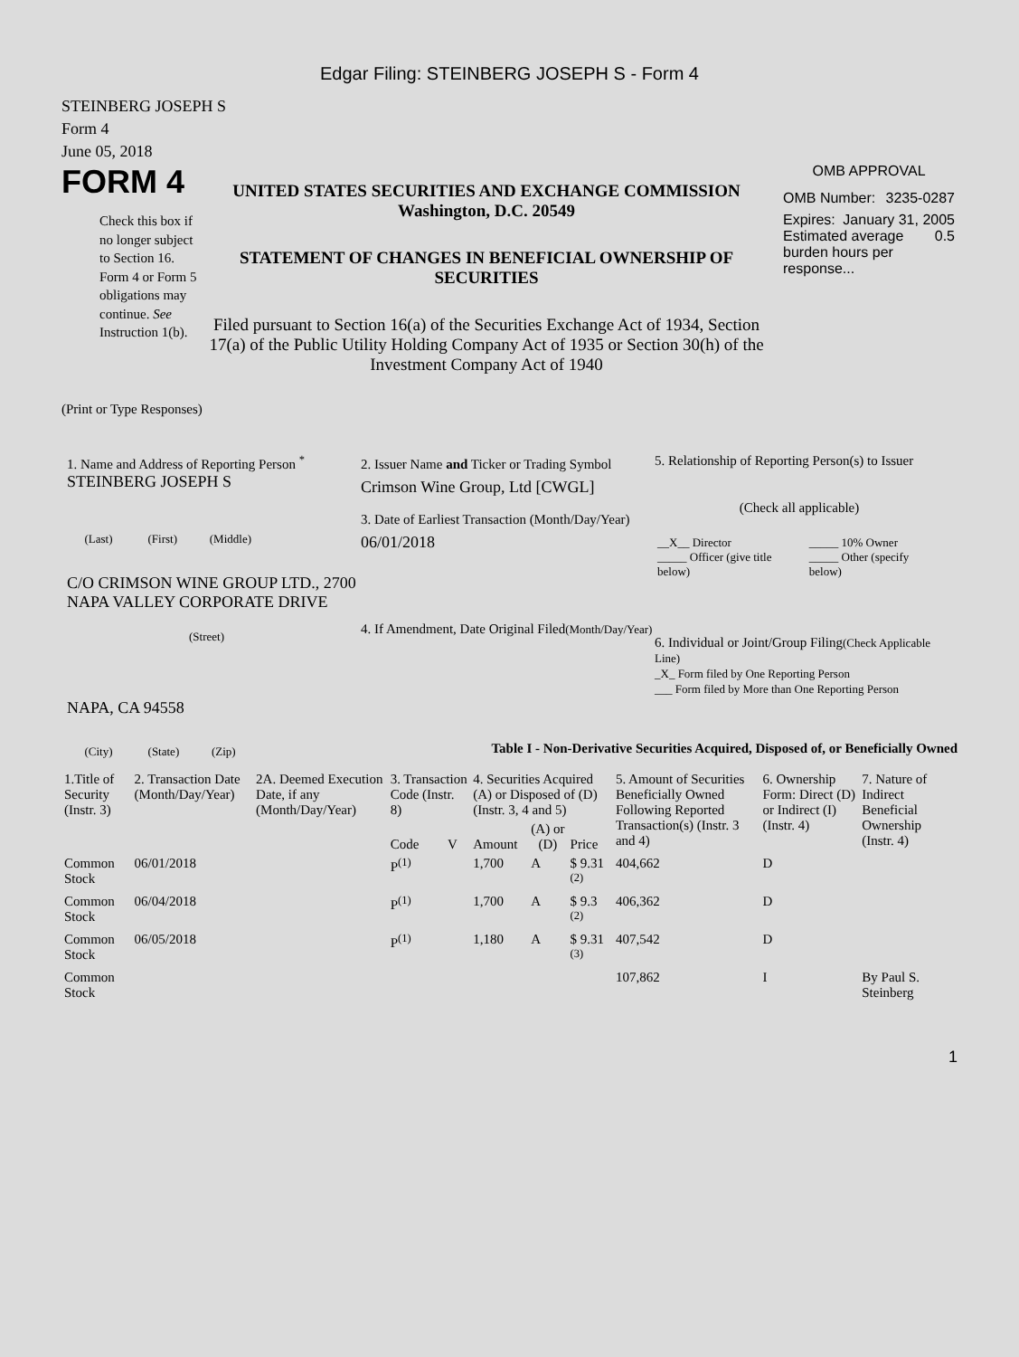Edgar Filing: STEINBERG JOSEPH S - Form 4
STEINBERG JOSEPH S
Form 4
June 05, 2018
FORM 4
Check this box if no longer subject to Section 16. Form 4 or Form 5 obligations may continue. See Instruction 1(b).
UNITED STATES SECURITIES AND EXCHANGE COMMISSION
Washington, D.C. 20549
STATEMENT OF CHANGES IN BENEFICIAL OWNERSHIP OF SECURITIES
Filed pursuant to Section 16(a) of the Securities Exchange Act of 1934, Section 17(a) of the Public Utility Holding Company Act of 1935 or Section 30(h) of the Investment Company Act of 1940
OMB APPROVAL
OMB Number: 3235-0287
Expires: January 31, 2005
Estimated average burden hours per response... 0.5
(Print or Type Responses)
1. Name and Address of Reporting Person <sup>*</sup>
STEINBERG JOSEPH S
(Last) (First) (Middle)
C/O CRIMSON WINE GROUP LTD., 2700 NAPA VALLEY CORPORATE DRIVE
(Street)
NAPA, CA 94558
(City) (State) (Zip)
2. Issuer Name and Ticker or Trading Symbol
Crimson Wine Group, Ltd [CWGL]
3. Date of Earliest Transaction (Month/Day/Year)
06/01/2018
4. If Amendment, Date Original Filed(Month/Day/Year)
5. Relationship of Reporting Person(s) to Issuer
(Check all applicable)
| __X__ Director _____ Officer (give title below) | _____ 10% Owner _____ Other (specify below) |
6. Individual or Joint/Group Filing(Check Applicable Line)
_X_ Form filed by One Reporting Person
___ Form filed by More than One Reporting Person
Table I - Non-Derivative Securities Acquired, Disposed of, or Beneficially Owned
| 1.Title of Security (Instr. 3) | 2. Transaction Date (Month/Day/Year) | 2A. Deemed Execution Date, if any (Month/Day/Year) | 3. Transaction Code (Instr. 8) | | 4. Securities Acquired (A) or Disposed of (D) (Instr. 3, 4 and 5) | | | 5. Amount of Securities Beneficially Owned Following Reported Transaction(s) (Instr. 3 and 4) | 6. Ownership Form: Direct (D) or Indirect (I) (Instr. 4) | 7. Nature of Indirect Beneficial Ownership (Instr. 4) |
| | | | Code | V | Amount | (A) or (D) | Price | | | |
| Common Stock | 06/01/2018 | | P<sup>(1)</sup> | | 1,700 | A | $ 9.31 <sup>(2)</sup> | 404,662 | D | |
| Common Stock | 06/04/2018 | | P<sup>(1)</sup> | | 1,700 | A | $ 9.3 <sup>(2)</sup> | 406,362 | D | |
| Common Stock | 06/05/2018 | | P<sup>(1)</sup> | | 1,180 | A | $ 9.31 <sup>(3)</sup> | 407,542 | D | |
| Common Stock | | | | | | | | 107,862 | I | By Paul S. Steinberg |
1